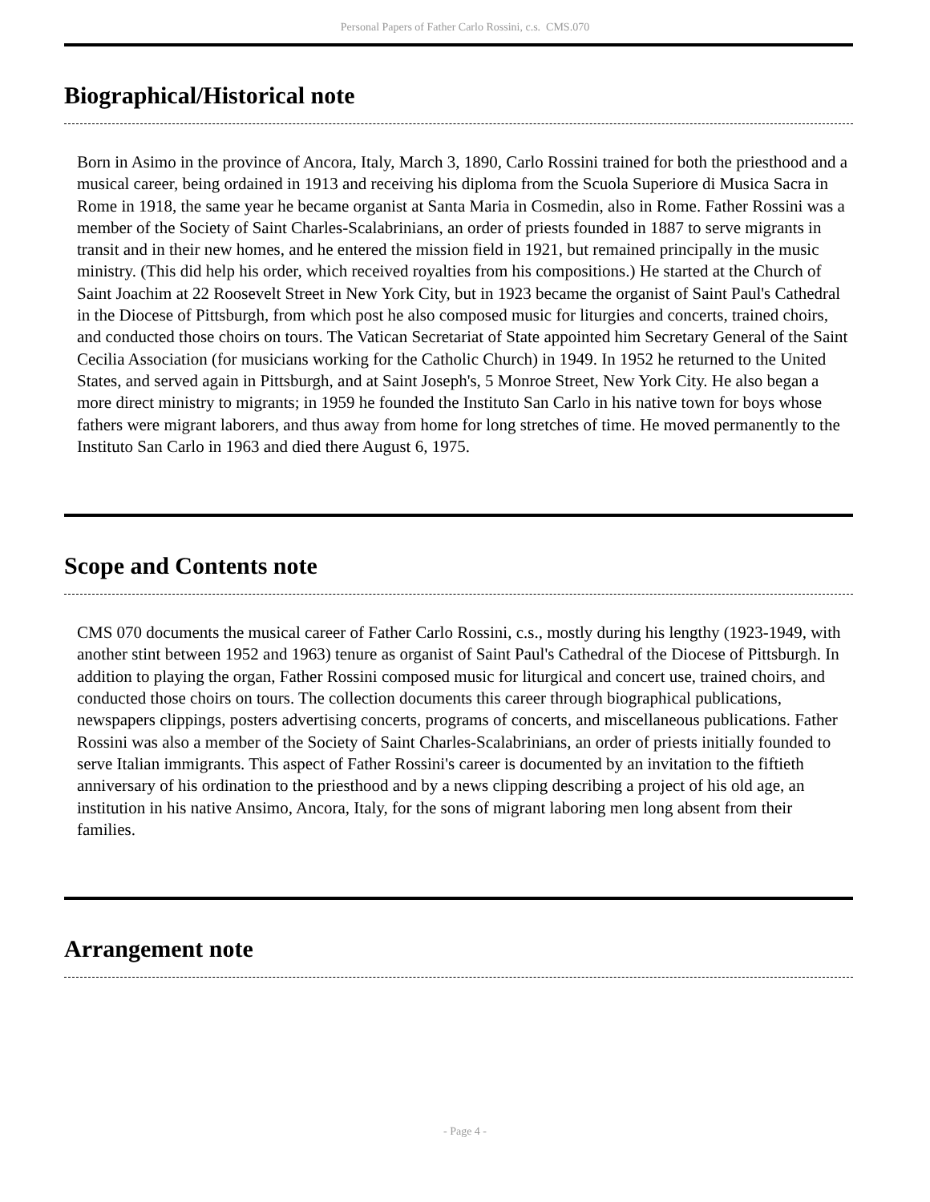Personal Papers of Father Carlo Rossini, c.s. CMS.070
Biographical/Historical note
Born in Asimo in the province of Ancora, Italy, March 3, 1890, Carlo Rossini trained for both the priesthood and a musical career, being ordained in 1913 and receiving his diploma from the Scuola Superiore di Musica Sacra in Rome in 1918, the same year he became organist at Santa Maria in Cosmedin, also in Rome. Father Rossini was a member of the Society of Saint Charles-Scalabrinians, an order of priests founded in 1887 to serve migrants in transit and in their new homes, and he entered the mission field in 1921, but remained principally in the music ministry. (This did help his order, which received royalties from his compositions.) He started at the Church of Saint Joachim at 22 Roosevelt Street in New York City, but in 1923 became the organist of Saint Paul's Cathedral in the Diocese of Pittsburgh, from which post he also composed music for liturgies and concerts, trained choirs, and conducted those choirs on tours. The Vatican Secretariat of State appointed him Secretary General of the Saint Cecilia Association (for musicians working for the Catholic Church) in 1949. In 1952 he returned to the United States, and served again in Pittsburgh, and at Saint Joseph's, 5 Monroe Street, New York City. He also began a more direct ministry to migrants; in 1959 he founded the Instituto San Carlo in his native town for boys whose fathers were migrant laborers, and thus away from home for long stretches of time. He moved permanently to the Instituto San Carlo in 1963 and died there August 6, 1975.
Scope and Contents note
CMS 070 documents the musical career of Father Carlo Rossini, c.s., mostly during his lengthy (1923-1949, with another stint between 1952 and 1963) tenure as organist of Saint Paul's Cathedral of the Diocese of Pittsburgh. In addition to playing the organ, Father Rossini composed music for liturgical and concert use, trained choirs, and conducted those choirs on tours. The collection documents this career through biographical publications, newspapers clippings, posters advertising concerts, programs of concerts, and miscellaneous publications. Father Rossini was also a member of the Society of Saint Charles-Scalabrinians, an order of priests initially founded to serve Italian immigrants. This aspect of Father Rossini's career is documented by an invitation to the fiftieth anniversary of his ordination to the priesthood and by a news clipping describing a project of his old age, an institution in his native Ansimo, Ancora, Italy, for the sons of migrant laboring men long absent from their families.
Arrangement note
- Page 4 -